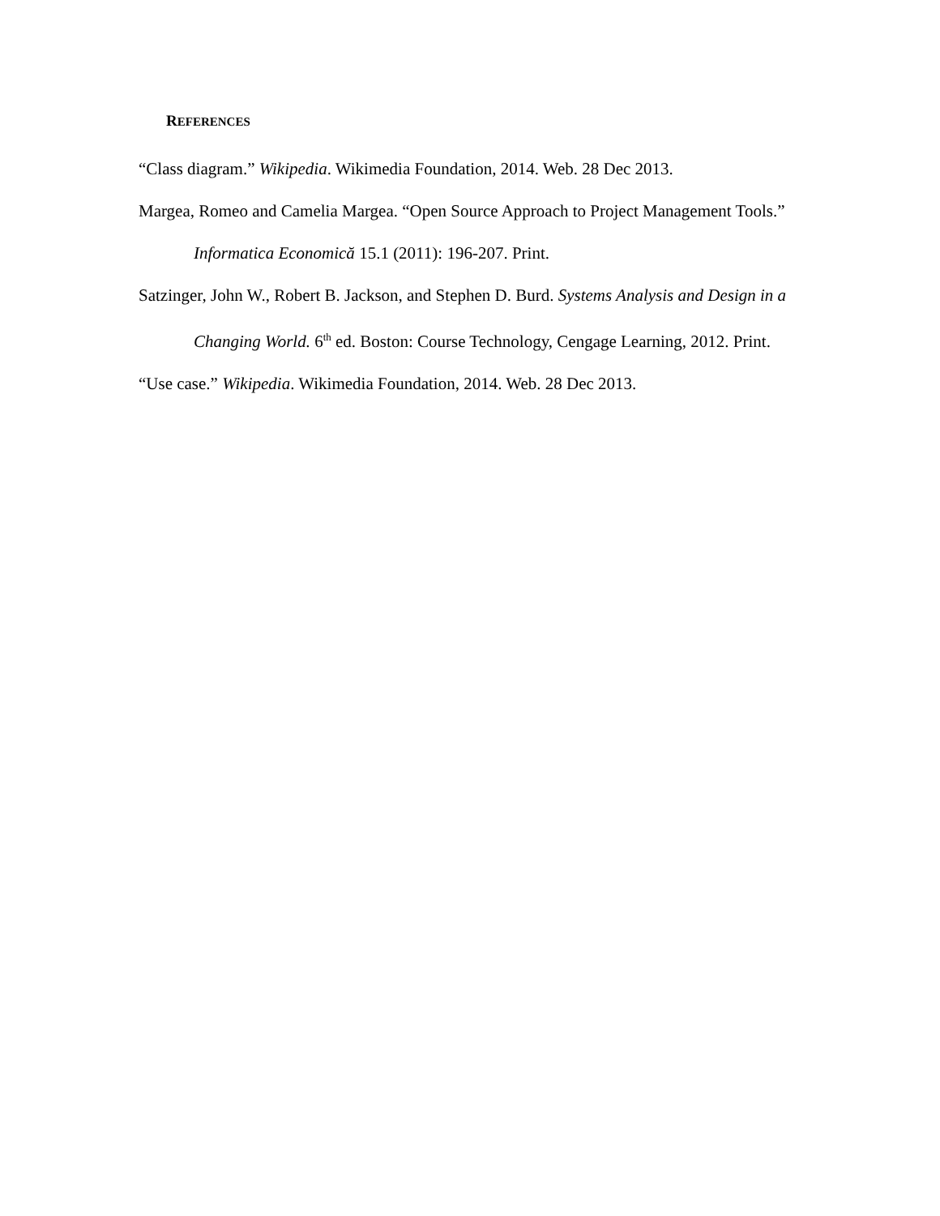REFERENCES
“Class diagram.” Wikipedia. Wikimedia Foundation, 2014. Web. 28 Dec 2013.
Margea, Romeo and Camelia Margea. “Open Source Approach to Project Management Tools.” Informatica Economică 15.1 (2011): 196-207. Print.
Satzinger, John W., Robert B. Jackson, and Stephen D. Burd. Systems Analysis and Design in a Changing World. 6<sup>th</sup> ed. Boston: Course Technology, Cengage Learning, 2012. Print.
“Use case.” Wikipedia. Wikimedia Foundation, 2014. Web. 28 Dec 2013.